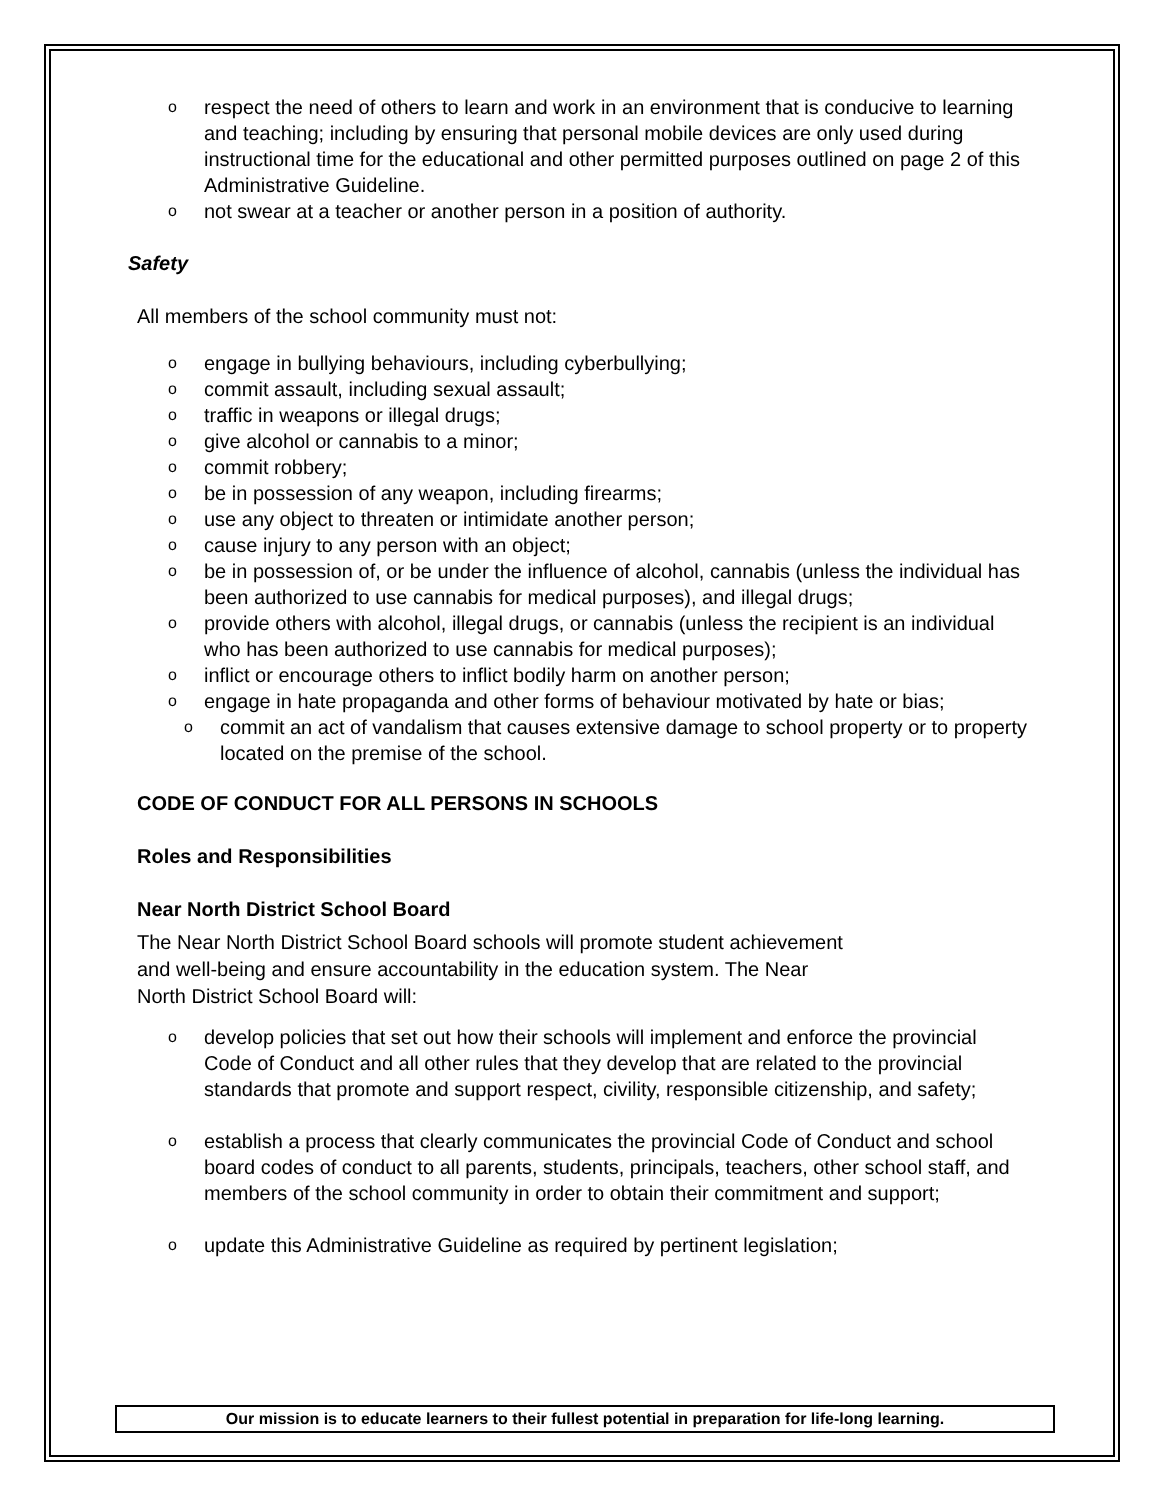o respect the need of others to learn and work in an environment that is conducive to learning and teaching; including by ensuring that personal mobile devices are only used during instructional time for the educational and other permitted purposes outlined on page 2 of this Administrative Guideline.
o not swear at a teacher or another person in a position of authority.
Safety
All members of the school community must not:
o engage in bullying behaviours, including cyberbullying;
o commit assault, including sexual assault;
o traffic in weapons or illegal drugs;
o give alcohol or cannabis to a minor;
o commit robbery;
o be in possession of any weapon, including firearms;
o use any object to threaten or intimidate another person;
o cause injury to any person with an object;
o be in possession of, or be under the influence of alcohol, cannabis (unless the individual has been authorized to use cannabis for medical purposes), and illegal drugs;
o provide others with alcohol, illegal drugs, or cannabis (unless the recipient is an individual who has been authorized to use cannabis for medical purposes);
o inflict or encourage others to inflict bodily harm on another person;
o engage in hate propaganda and other forms of behaviour motivated by hate or bias;
o commit an act of vandalism that causes extensive damage to school property or to property located on the premise of the school.
CODE OF CONDUCT FOR ALL PERSONS IN SCHOOLS
Roles and Responsibilities
Near North District School Board
The Near North District School Board schools will promote student achievement and well-being and ensure accountability in the education system. The Near North District School Board will:
o develop policies that set out how their schools will implement and enforce the provincial Code of Conduct and all other rules that they develop that are related to the provincial standards that promote and support respect, civility, responsible citizenship, and safety;
o establish a process that clearly communicates the provincial Code of Conduct and school board codes of conduct to all parents, students, principals, teachers, other school staff, and members of the school community in order to obtain their commitment and support;
o update this Administrative Guideline as required by pertinent legislation;
Our mission is to educate learners to their fullest potential in preparation for life-long learning.